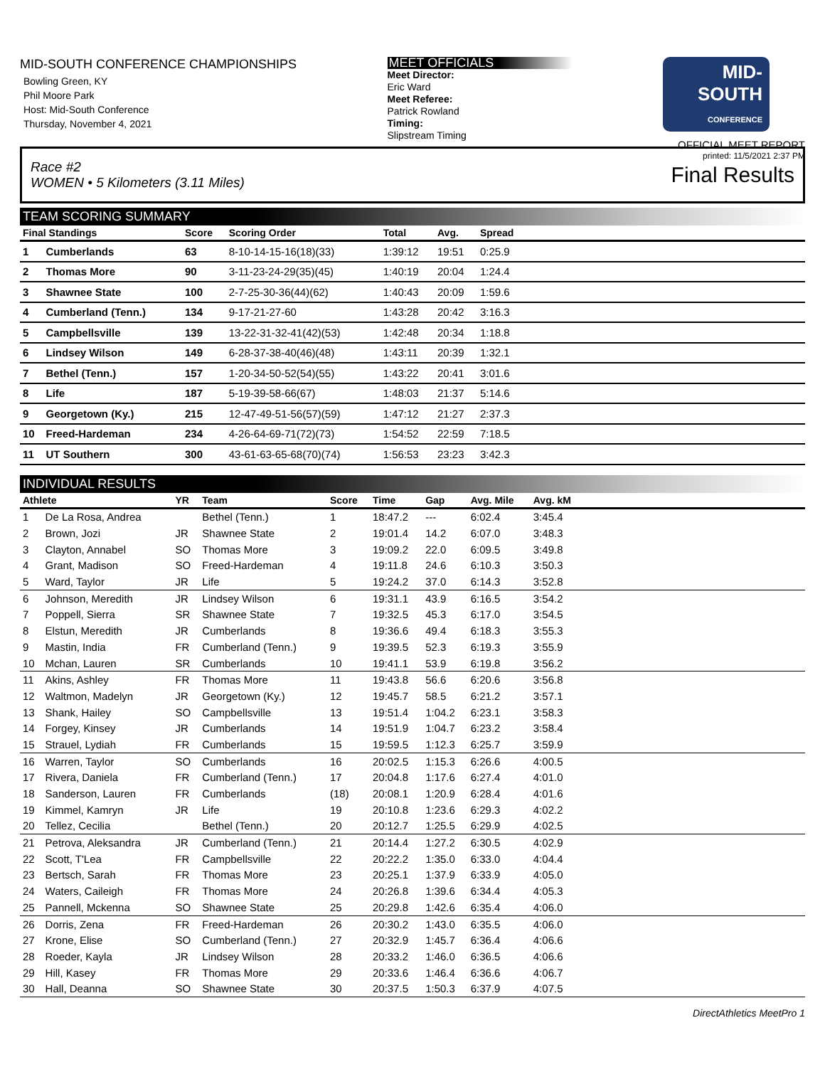MID-SOUTH CONFERENCE CHAMPIONSHIPS
Bowling Green, KY
Phil Moore Park
Host: Mid-South Conference
Thursday, November 4, 2021
MEET OFFICIALS
Meet Director:
Eric Ward
Meet Referee:
Patrick Rowland
Timing:
Slipstream Timing
MID-SOUTH
CONFERENCE
OFFICIAL MEET REPORT
printed: 11/5/2021 2:37 PM
Race #2
WOMEN • 5 Kilometers (3.11 Miles)
Final Results
TEAM SCORING SUMMARY
| Final Standings | | Score | Scoring Order | Total | Avg. | Spread | |
| --- | --- | --- | --- | --- | --- | --- | --- |
| 1 | Cumberlands | 63 | 8-10-14-15-16(18)(33) | 1:39:12 | 19:51 | 0:25.9 | |
| 2 | Thomas More | 90 | 3-11-23-24-29(35)(45) | 1:40:19 | 20:04 | 1:24.4 | |
| 3 | Shawnee State | 100 | 2-7-25-30-36(44)(62) | 1:40:43 | 20:09 | 1:59.6 | |
| 4 | Cumberland (Tenn.) | 134 | 9-17-21-27-60 | 1:43:28 | 20:42 | 3:16.3 | |
| 5 | Campbellsville | 139 | 13-22-31-32-41(42)(53) | 1:42:48 | 20:34 | 1:18.8 | |
| 6 | Lindsey Wilson | 149 | 6-28-37-38-40(46)(48) | 1:43:11 | 20:39 | 1:32.1 | |
| 7 | Bethel (Tenn.) | 157 | 1-20-34-50-52(54)(55) | 1:43:22 | 20:41 | 3:01.6 | |
| 8 | Life | 187 | 5-19-39-58-66(67) | 1:48:03 | 21:37 | 5:14.6 | |
| 9 | Georgetown (Ky.) | 215 | 12-47-49-51-56(57)(59) | 1:47:12 | 21:27 | 2:37.3 | |
| 10 | Freed-Hardeman | 234 | 4-26-64-69-71(72)(73) | 1:54:52 | 22:59 | 7:18.5 | |
| 11 | UT Southern | 300 | 43-61-63-65-68(70)(74) | 1:56:53 | 23:23 | 3:42.3 | |
INDIVIDUAL RESULTS
| Athlete | | YR | Team | Score | Time | Gap | Avg. Mile | Avg. kM | |
| --- | --- | --- | --- | --- | --- | --- | --- | --- | --- |
| 1 | De La Rosa, Andrea | | Bethel (Tenn.) | 1 | 18:47.2 | --- | 6:02.4 | 3:45.4 | |
| 2 | Brown, Jozi | JR | Shawnee State | 2 | 19:01.4 | 14.2 | 6:07.0 | 3:48.3 | |
| 3 | Clayton, Annabel | SO | Thomas More | 3 | 19:09.2 | 22.0 | 6:09.5 | 3:49.8 | |
| 4 | Grant, Madison | SO | Freed-Hardeman | 4 | 19:11.8 | 24.6 | 6:10.3 | 3:50.3 | |
| 5 | Ward, Taylor | JR | Life | 5 | 19:24.2 | 37.0 | 6:14.3 | 3:52.8 | |
| 6 | Johnson, Meredith | JR | Lindsey Wilson | 6 | 19:31.1 | 43.9 | 6:16.5 | 3:54.2 | |
| 7 | Poppell, Sierra | SR | Shawnee State | 7 | 19:32.5 | 45.3 | 6:17.0 | 3:54.5 | |
| 8 | Elstun, Meredith | JR | Cumberlands | 8 | 19:36.6 | 49.4 | 6:18.3 | 3:55.3 | |
| 9 | Mastin, India | FR | Cumberland (Tenn.) | 9 | 19:39.5 | 52.3 | 6:19.3 | 3:55.9 | |
| 10 | Mchan, Lauren | SR | Cumberlands | 10 | 19:41.1 | 53.9 | 6:19.8 | 3:56.2 | |
| 11 | Akins, Ashley | FR | Thomas More | 11 | 19:43.8 | 56.6 | 6:20.6 | 3:56.8 | |
| 12 | Waltmon, Madelyn | JR | Georgetown (Ky.) | 12 | 19:45.7 | 58.5 | 6:21.2 | 3:57.1 | |
| 13 | Shank, Hailey | SO | Campbellsville | 13 | 19:51.4 | 1:04.2 | 6:23.1 | 3:58.3 | |
| 14 | Forgey, Kinsey | JR | Cumberlands | 14 | 19:51.9 | 1:04.7 | 6:23.2 | 3:58.4 | |
| 15 | Strauel, Lydiah | FR | Cumberlands | 15 | 19:59.5 | 1:12.3 | 6:25.7 | 3:59.9 | |
| 16 | Warren, Taylor | SO | Cumberlands | 16 | 20:02.5 | 1:15.3 | 6:26.6 | 4:00.5 | |
| 17 | Rivera, Daniela | FR | Cumberland (Tenn.) | 17 | 20:04.8 | 1:17.6 | 6:27.4 | 4:01.0 | |
| 18 | Sanderson, Lauren | FR | Cumberlands | (18) | 20:08.1 | 1:20.9 | 6:28.4 | 4:01.6 | |
| 19 | Kimmel, Kamryn | JR | Life | 19 | 20:10.8 | 1:23.6 | 6:29.3 | 4:02.2 | |
| 20 | Tellez, Cecilia | | Bethel (Tenn.) | 20 | 20:12.7 | 1:25.5 | 6:29.9 | 4:02.5 | |
| 21 | Petrova, Aleksandra | JR | Cumberland (Tenn.) | 21 | 20:14.4 | 1:27.2 | 6:30.5 | 4:02.9 | |
| 22 | Scott, T'Lea | FR | Campbellsville | 22 | 20:22.2 | 1:35.0 | 6:33.0 | 4:04.4 | |
| 23 | Bertsch, Sarah | FR | Thomas More | 23 | 20:25.1 | 1:37.9 | 6:33.9 | 4:05.0 | |
| 24 | Waters, Caileigh | FR | Thomas More | 24 | 20:26.8 | 1:39.6 | 6:34.4 | 4:05.3 | |
| 25 | Pannell, Mckenna | SO | Shawnee State | 25 | 20:29.8 | 1:42.6 | 6:35.4 | 4:06.0 | |
| 26 | Dorris, Zena | FR | Freed-Hardeman | 26 | 20:30.2 | 1:43.0 | 6:35.5 | 4:06.0 | |
| 27 | Krone, Elise | SO | Cumberland (Tenn.) | 27 | 20:32.9 | 1:45.7 | 6:36.4 | 4:06.6 | |
| 28 | Roeder, Kayla | JR | Lindsey Wilson | 28 | 20:33.2 | 1:46.0 | 6:36.5 | 4:06.6 | |
| 29 | Hill, Kasey | FR | Thomas More | 29 | 20:33.6 | 1:46.4 | 6:36.6 | 4:06.7 | |
| 30 | Hall, Deanna | SO | Shawnee State | 30 | 20:37.5 | 1:50.3 | 6:37.9 | 4:07.5 | |
DirectAthletics MeetPro 1